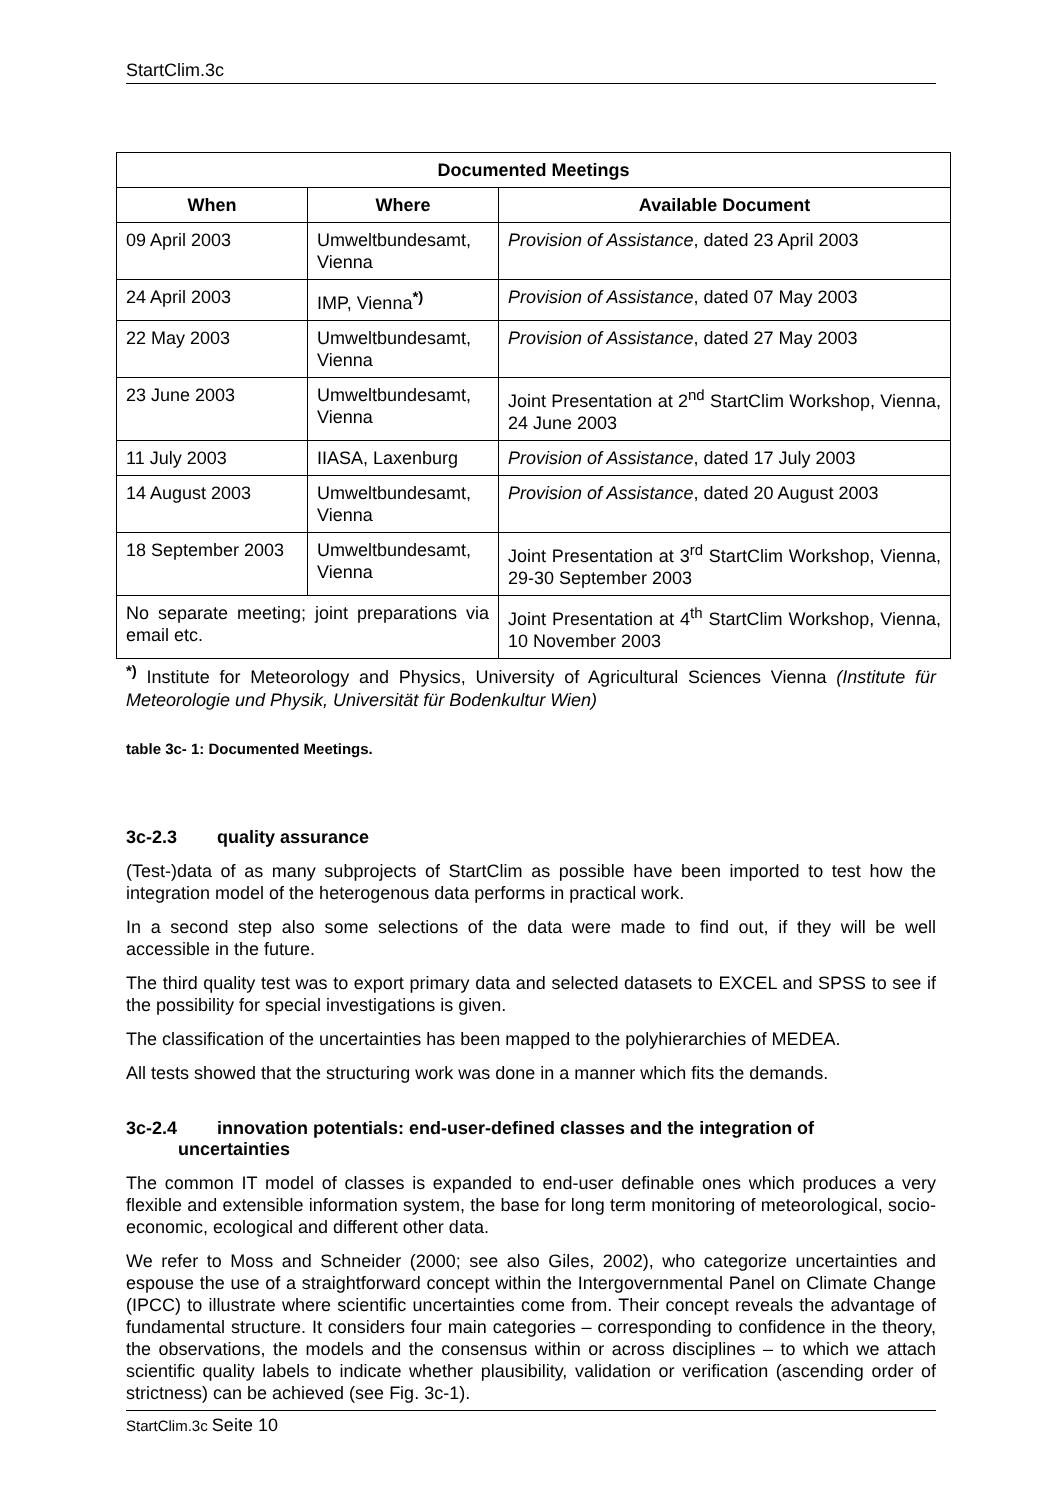StartClim.3c
| Documented Meetings | | |
| --- | --- | --- |
| When | Where | Available Document |
| 09 April 2003 | Umweltbundesamt, Vienna | Provision of Assistance , dated 23 April 2003 |
| 24 April 2003 | IMP, Vienna<sup>*)</sup> | Provision of Assistance , dated 07 May 2003 |
| 22 May 2003 | Umweltbundesamt, Vienna | Provision of Assistance , dated 27 May 2003 |
| 23 June 2003 | Umweltbundesamt, Vienna | Joint Presentation at 2<sup>nd</sup> StartClim Workshop, Vienna, 24 June 2003 |
| 11 July 2003 | IIASA, Laxenburg | Provision of Assistance , dated 17 July 2003 |
| 14 August 2003 | Umweltbundesamt, Vienna | Provision of Assistance , dated 20 August 2003 |
| 18 September 2003 | Umweltbundesamt, Vienna | Joint Presentation at 3<sup>rd</sup> StartClim Workshop, Vienna, 29-30 September 2003 |
| No separate meeting; joint preparations via email etc. | | Joint Presentation at 4<sup>th</sup> StartClim Workshop, Vienna, 10 November 2003 |
<sup>*)</sup> Institute for Meteorology and Physics, University of Agricultural Sciences Vienna (Institute für Meteorologie und Physik, Universität für Bodenkultur Wien)
table 3c- 1: Documented Meetings.
3c-2.3 quality assurance
(Test-)data of as many subprojects of StartClim as possible have been imported to test how the integration model of the heterogenous data performs in practical work.
In a second step also some selections of the data were made to find out, if they will be well accessible in the future.
The third quality test was to export primary data and selected datasets to EXCEL and SPSS to see if the possibility for special investigations is given.
The classification of the uncertainties has been mapped to the polyhierarchies of MEDEA.
All tests showed that the structuring work was done in a manner which fits the demands.
3c-2.4 innovation potentials: end-user-defined classes and the integration of
uncertainties
The common IT model of classes is expanded to end-user definable ones which produces a very flexible and extensible information system, the base for long term monitoring of meteorological, socio-economic, ecological and different other data.
We refer to Moss and Schneider (2000; see also Giles, 2002), who categorize uncertainties and espouse the use of a straightforward concept within the Intergovernmental Panel on Climate Change (IPCC) to illustrate where scientific uncertainties come from. Their concept reveals the advantage of fundamental structure. It considers four main categories – corresponding to confidence in the theory, the observations, the models and the consensus within or across disciplines – to which we attach scientific quality labels to indicate whether plausibility, validation or verification (ascending order of strictness) can be achieved (see Fig. 3c-1).
StartClim.3c Seite 10